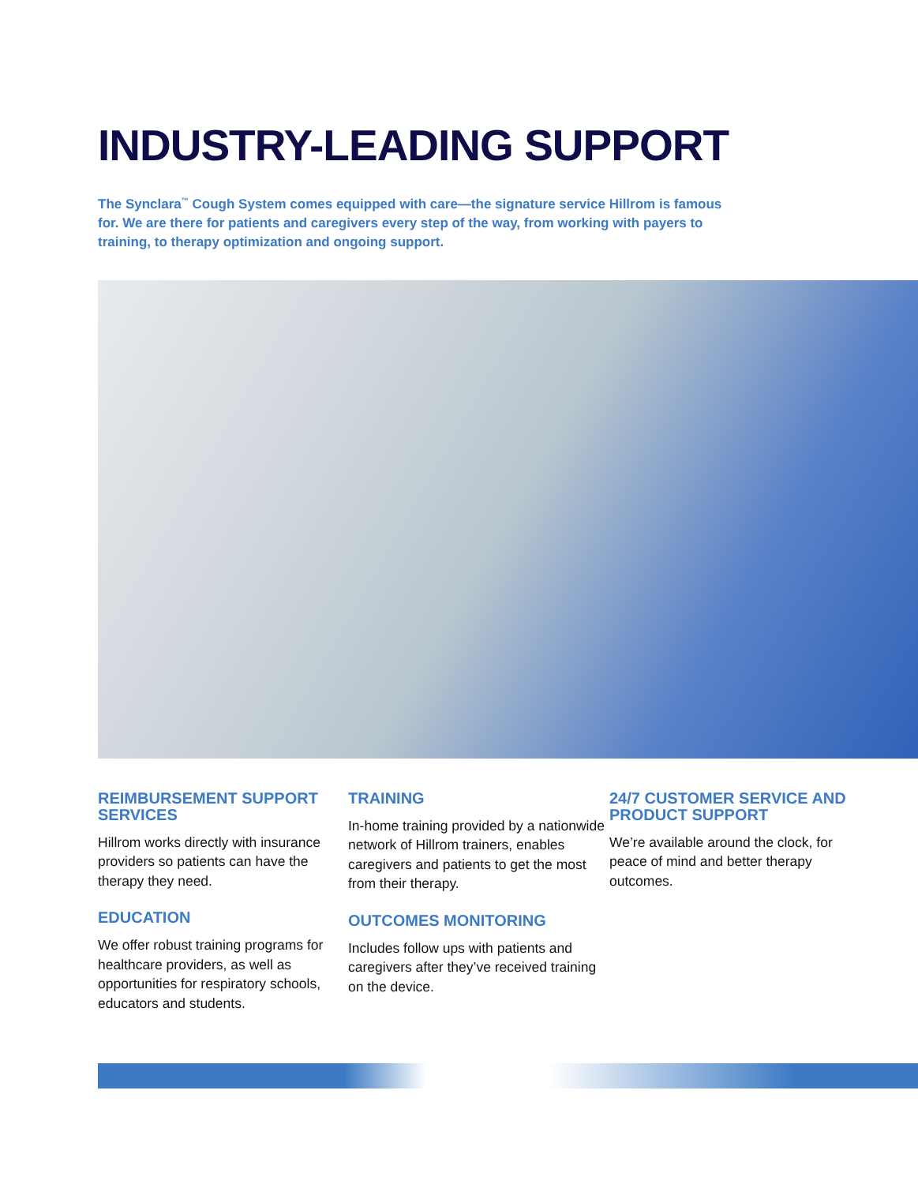INDUSTRY-LEADING SUPPORT
The Synclara<sup>™</sup> Cough System comes equipped with care—the signature service Hillrom is famous for. We are there for patients and caregivers every step of the way, from working with payers to training, to therapy optimization and ongoing support.
REIMBURSEMENT SUPPORT SERVICES
Hillrom works directly with insurance providers so patients can have the therapy they need.
EDUCATION
We offer robust training programs for healthcare providers, as well as opportunities for respiratory schools, educators and students.
TRAINING
In-home training provided by a nationwide network of Hillrom trainers, enables caregivers and patients to get the most from their therapy.
OUTCOMES MONITORING
Includes follow ups with patients and caregivers after they’ve received training on the device.
24/7 CUSTOMER SERVICE AND PRODUCT SUPPORT
We’re available around the clock, for peace of mind and better therapy outcomes.